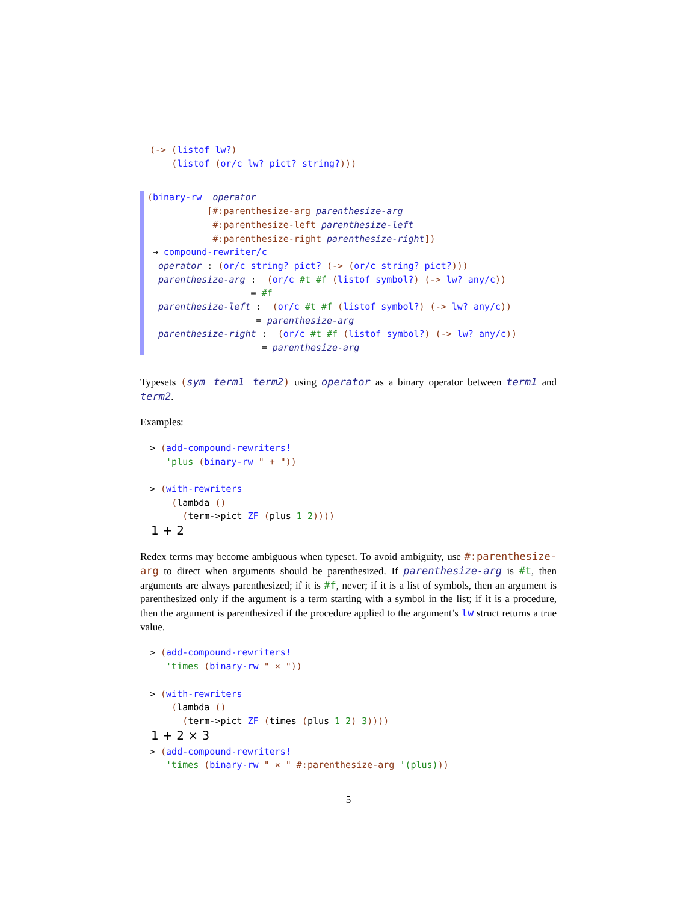(-> (listof lw?)
    (listof (or/c lw? pict? string?)))
(binary-rw  operator
           [#:parenthesize-arg parenthesize-arg
            #:parenthesize-left parenthesize-left
            #:parenthesize-right parenthesize-right])
 → compound-rewriter/c
  operator : (or/c string? pict? (-> (or/c string? pict?)))
  parenthesize-arg :  (or/c #t #f (listof symbol?) (-> lw? any/c))
                   = #f
  parenthesize-left :  (or/c #t #f (listof symbol?) (-> lw? any/c))
                    = parenthesize-arg
  parenthesize-right :  (or/c #t #f (listof symbol?) (-> lw? any/c))
                     = parenthesize-arg
Typesets (sym term1 term2) using operator as a binary operator between term1 and term2.
Examples:
> (add-compound-rewriters!
   'plus (binary-rw " + "))

> (with-rewriters
    (lambda ()
      (term->pict ZF (plus 1 2))))
1 + 2
Redex terms may become ambiguous when typeset. To avoid ambiguity, use #:parenthesize-arg to direct when arguments should be parenthesized. If parenthesize-arg is #t, then arguments are always parenthesized; if it is #f, never; if it is a list of symbols, then an argument is parenthesized only if the argument is a term starting with a symbol in the list; if it is a procedure, then the argument is parenthesized if the procedure applied to the argument’s lw struct returns a true value.
> (add-compound-rewriters!
   'times (binary-rw " × "))

> (with-rewriters
    (lambda ()
      (term->pict ZF (times (plus 1 2) 3))))
1 + 2 × 3
> (add-compound-rewriters!
   'times (binary-rw " × " #:parenthesize-arg '(plus)))
5